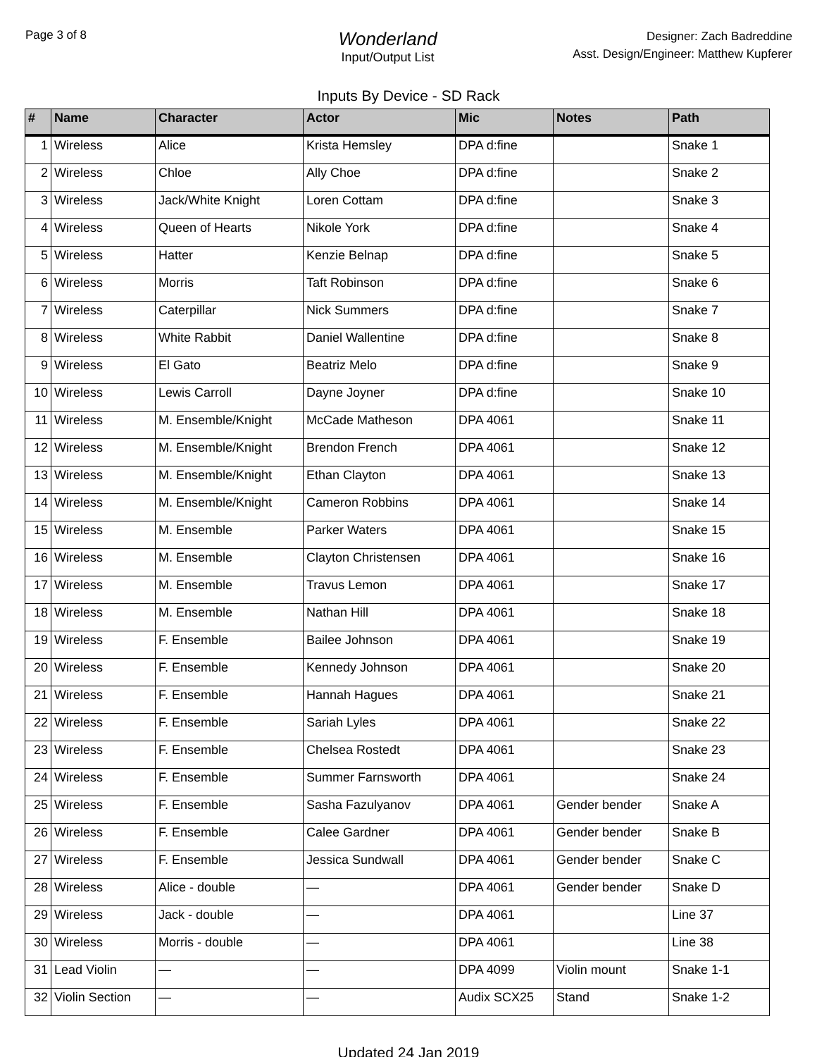Page 3 of 8
Wonderland
Input/Output List
Designer: Zach Badreddine
Asst. Design/Engineer: Matthew Kupferer
Inputs By Device - SD Rack
| # | Name | Character | Actor | Mic | Notes | Path |
| --- | --- | --- | --- | --- | --- | --- |
| 1 | Wireless | Alice | Krista Hemsley | DPA d:fine | | Snake 1 |
| 2 | Wireless | Chloe | Ally Choe | DPA d:fine | | Snake 2 |
| 3 | Wireless | Jack/White Knight | Loren Cottam | DPA d:fine | | Snake 3 |
| 4 | Wireless | Queen of Hearts | Nikole York | DPA d:fine | | Snake 4 |
| 5 | Wireless | Hatter | Kenzie Belnap | DPA d:fine | | Snake 5 |
| 6 | Wireless | Morris | Taft Robinson | DPA d:fine | | Snake 6 |
| 7 | Wireless | Caterpillar | Nick Summers | DPA d:fine | | Snake 7 |
| 8 | Wireless | White Rabbit | Daniel Wallentine | DPA d:fine | | Snake 8 |
| 9 | Wireless | El Gato | Beatriz Melo | DPA d:fine | | Snake 9 |
| 10 | Wireless | Lewis Carroll | Dayne Joyner | DPA d:fine | | Snake 10 |
| 11 | Wireless | M. Ensemble/Knight | McCade Matheson | DPA 4061 | | Snake 11 |
| 12 | Wireless | M. Ensemble/Knight | Brendon French | DPA 4061 | | Snake 12 |
| 13 | Wireless | M. Ensemble/Knight | Ethan Clayton | DPA 4061 | | Snake 13 |
| 14 | Wireless | M. Ensemble/Knight | Cameron Robbins | DPA 4061 | | Snake 14 |
| 15 | Wireless | M. Ensemble | Parker Waters | DPA 4061 | | Snake 15 |
| 16 | Wireless | M. Ensemble | Clayton Christensen | DPA 4061 | | Snake 16 |
| 17 | Wireless | M. Ensemble | Travus Lemon | DPA 4061 | | Snake 17 |
| 18 | Wireless | M. Ensemble | Nathan Hill | DPA 4061 | | Snake 18 |
| 19 | Wireless | F. Ensemble | Bailee Johnson | DPA 4061 | | Snake 19 |
| 20 | Wireless | F. Ensemble | Kennedy Johnson | DPA 4061 | | Snake 20 |
| 21 | Wireless | F. Ensemble | Hannah Hagues | DPA 4061 | | Snake 21 |
| 22 | Wireless | F. Ensemble | Sariah Lyles | DPA 4061 | | Snake 22 |
| 23 | Wireless | F. Ensemble | Chelsea Rostedt | DPA 4061 | | Snake 23 |
| 24 | Wireless | F. Ensemble | Summer Farnsworth | DPA 4061 | | Snake 24 |
| 25 | Wireless | F. Ensemble | Sasha Fazulyanov | DPA 4061 | Gender bender | Snake A |
| 26 | Wireless | F. Ensemble | Calee Gardner | DPA 4061 | Gender bender | Snake B |
| 27 | Wireless | F. Ensemble | Jessica Sundwall | DPA 4061 | Gender bender | Snake C |
| 28 | Wireless | Alice - double | — | DPA 4061 | Gender bender | Snake D |
| 29 | Wireless | Jack - double | — | DPA 4061 | | Line 37 |
| 30 | Wireless | Morris - double | — | DPA 4061 | | Line 38 |
| 31 | Lead Violin | — | — | DPA 4099 | Violin mount | Snake 1-1 |
| 32 | Violin Section | — | — | Audix SCX25 | Stand | Snake 1-2 |
Updated 24 Jan 2019